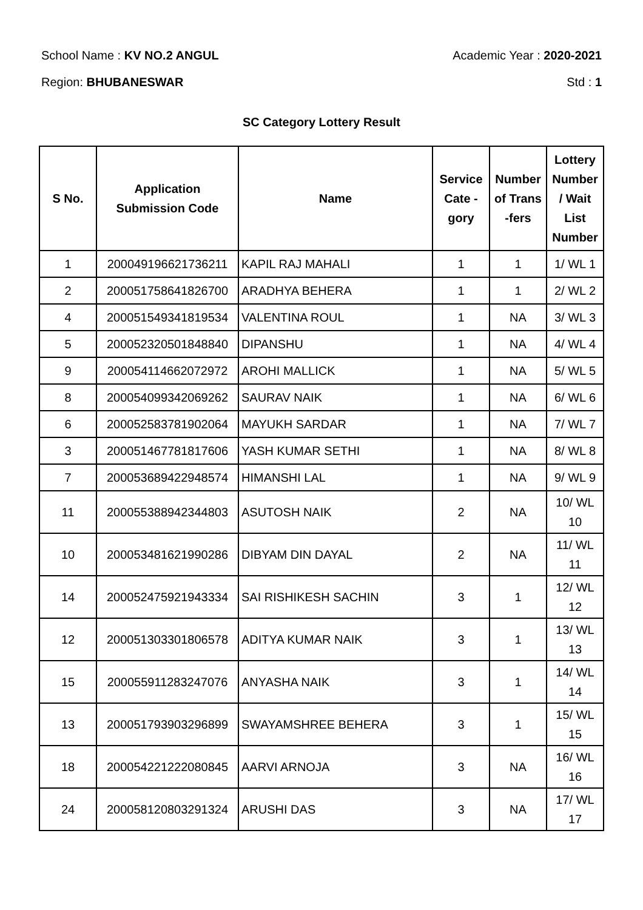School Name : KV NO.2 ANGUL Academic Year : 2020-2021
Region: BHUBANESWAR Std : 1
SC Category Lottery Result
| S No. | Application Submission Code | Name | Service Cate - gory | Number of Trans -fers | Lottery Number / Wait List Number |
| --- | --- | --- | --- | --- | --- |
| 1 | 200049196621736211 | KAPIL RAJ MAHALI | 1 | 1 | 1/ WL 1 |
| 2 | 200051758641826700 | ARADHYA BEHERA | 1 | 1 | 2/ WL 2 |
| 4 | 200051549341819534 | VALENTINA ROUL | 1 | NA | 3/ WL 3 |
| 5 | 200052320501848840 | DIPANSHU | 1 | NA | 4/ WL 4 |
| 9 | 200054114662072972 | AROHI MALLICK | 1 | NA | 5/ WL 5 |
| 8 | 200054099342069262 | SAURAV NAIK | 1 | NA | 6/ WL 6 |
| 6 | 200052583781902064 | MAYUKH SARDAR | 1 | NA | 7/ WL 7 |
| 3 | 200051467781817606 | YASH KUMAR SETHI | 1 | NA | 8/ WL 8 |
| 7 | 200053689422948574 | HIMANSHI LAL | 1 | NA | 9/ WL 9 |
| 11 | 200055388942344803 | ASUTOSH NAIK | 2 | NA | 10/ WL 10 |
| 10 | 200053481621990286 | DIBYAM DIN DAYAL | 2 | NA | 11/ WL 11 |
| 14 | 200052475921943334 | SAI RISHIKESH SACHIN | 3 | 1 | 12/ WL 12 |
| 12 | 200051303301806578 | ADITYA KUMAR NAIK | 3 | 1 | 13/ WL 13 |
| 15 | 200055911283247076 | ANYASHA NAIK | 3 | 1 | 14/ WL 14 |
| 13 | 200051793903296899 | SWAYAMSHREE BEHERA | 3 | 1 | 15/ WL 15 |
| 18 | 200054221222080845 | AARVI ARNOJA | 3 | NA | 16/ WL 16 |
| 24 | 200058120803291324 | ARUSHI DAS | 3 | NA | 17/ WL 17 |